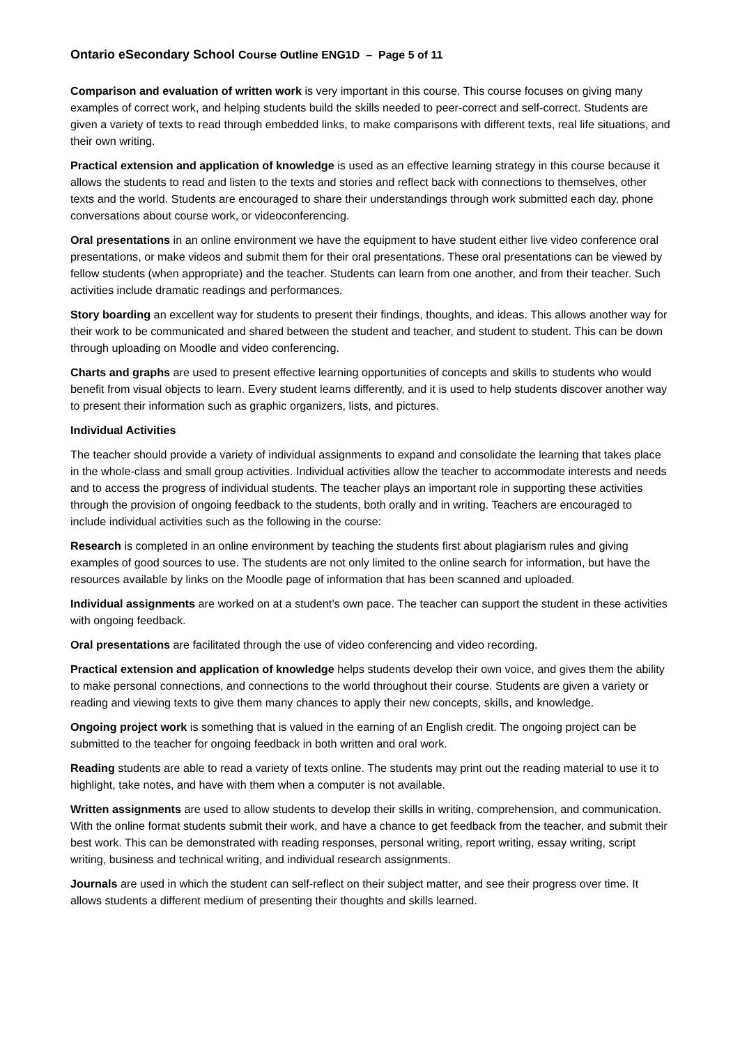Ontario eSecondary School Course Outline ENG1D – Page 5 of 11
Comparison and evaluation of written work is very important in this course. This course focuses on giving many examples of correct work, and helping students build the skills needed to peer-correct and self-correct. Students are given a variety of texts to read through embedded links, to make comparisons with different texts, real life situations, and their own writing.
Practical extension and application of knowledge is used as an effective learning strategy in this course because it allows the students to read and listen to the texts and stories and reflect back with connections to themselves, other texts and the world. Students are encouraged to share their understandings through work submitted each day, phone conversations about course work, or videoconferencing.
Oral presentations in an online environment we have the equipment to have student either live video conference oral presentations, or make videos and submit them for their oral presentations. These oral presentations can be viewed by fellow students (when appropriate) and the teacher. Students can learn from one another, and from their teacher. Such activities include dramatic readings and performances.
Story boarding an excellent way for students to present their findings, thoughts, and ideas. This allows another way for their work to be communicated and shared between the student and teacher, and student to student. This can be down through uploading on Moodle and video conferencing.
Charts and graphs are used to present effective learning opportunities of concepts and skills to students who would benefit from visual objects to learn. Every student learns differently, and it is used to help students discover another way to present their information such as graphic organizers, lists, and pictures.
Individual Activities
The teacher should provide a variety of individual assignments to expand and consolidate the learning that takes place in the whole-class and small group activities. Individual activities allow the teacher to accommodate interests and needs and to access the progress of individual students. The teacher plays an important role in supporting these activities through the provision of ongoing feedback to the students, both orally and in writing. Teachers are encouraged to include individual activities such as the following in the course:
Research is completed in an online environment by teaching the students first about plagiarism rules and giving examples of good sources to use. The students are not only limited to the online search for information, but have the resources available by links on the Moodle page of information that has been scanned and uploaded.
Individual assignments are worked on at a student’s own pace. The teacher can support the student in these activities with ongoing feedback.
Oral presentations are facilitated through the use of video conferencing and video recording.
Practical extension and application of knowledge helps students develop their own voice, and gives them the ability to make personal connections, and connections to the world throughout their course. Students are given a variety or reading and viewing texts to give them many chances to apply their new concepts, skills, and knowledge.
Ongoing project work is something that is valued in the earning of an English credit. The ongoing project can be submitted to the teacher for ongoing feedback in both written and oral work.
Reading students are able to read a variety of texts online. The students may print out the reading material to use it to highlight, take notes, and have with them when a computer is not available.
Written assignments are used to allow students to develop their skills in writing, comprehension, and communication. With the online format students submit their work, and have a chance to get feedback from the teacher, and submit their best work. This can be demonstrated with reading responses, personal writing, report writing, essay writing, script writing, business and technical writing, and individual research assignments.
Journals are used in which the student can self-reflect on their subject matter, and see their progress over time. It allows students a different medium of presenting their thoughts and skills learned.